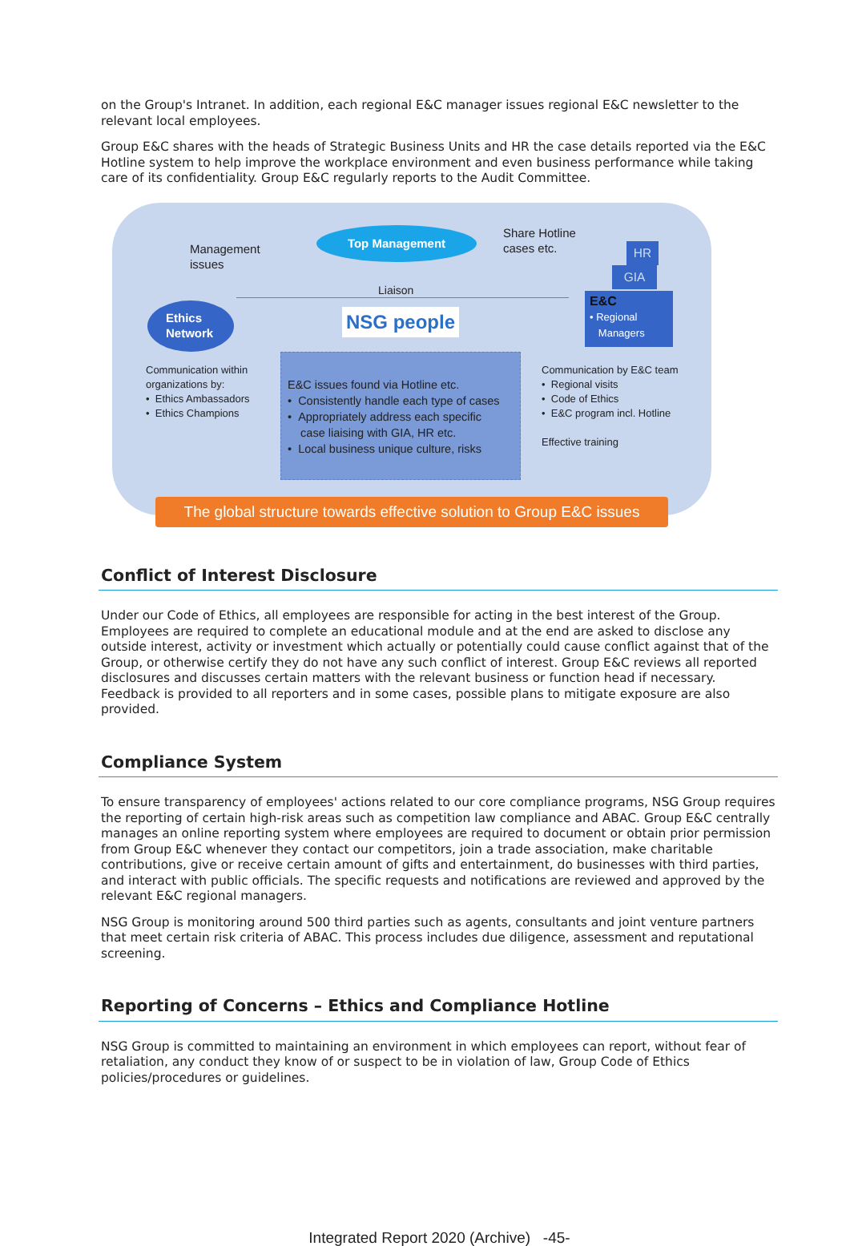on the Group's Intranet. In addition, each regional E&C manager issues regional E&C newsletter to the relevant local employees.
Group E&C shares with the heads of Strategic Business Units and HR the case details reported via the E&C Hotline system to help improve the workplace environment and even business performance while taking care of its confidentiality. Group E&C regularly reports to the Audit Committee.
Management
issues
Top Management
Share Hotline
cases etc.
HR
GIA
E&C
• Regional
Managers
Liaison
Ethics
Network
NSG people
Communication within
organizations by:
• Ethics Ambassadors
• Ethics Champions
E&C issues found via Hotline etc.
• Consistently handle each type of cases
• Appropriately address each specific
case liaising with GIA, HR etc.
• Local business unique culture, risks
Communication by E&C team
• Regional visits
• Code of Ethics
• E&C program incl. Hotline
Effective training
The global structure towards effective solution to Group E&C issues
Conflict of Interest Disclosure
Under our Code of Ethics, all employees are responsible for acting in the best interest of the Group. Employees are required to complete an educational module and at the end are asked to disclose any outside interest, activity or investment which actually or potentially could cause conflict against that of the Group, or otherwise certify they do not have any such conflict of interest. Group E&C reviews all reported disclosures and discusses certain matters with the relevant business or function head if necessary. Feedback is provided to all reporters and in some cases, possible plans to mitigate exposure are also provided.
Compliance System
To ensure transparency of employees' actions related to our core compliance programs, NSG Group requires the reporting of certain high-risk areas such as competition law compliance and ABAC. Group E&C centrally manages an online reporting system where employees are required to document or obtain prior permission from Group E&C whenever they contact our competitors, join a trade association, make charitable contributions, give or receive certain amount of gifts and entertainment, do businesses with third parties, and interact with public officials. The specific requests and notifications are reviewed and approved by the relevant E&C regional managers.
NSG Group is monitoring around 500 third parties such as agents, consultants and joint venture partners that meet certain risk criteria of ABAC. This process includes due diligence, assessment and reputational screening.
Reporting of Concerns – Ethics and Compliance Hotline
NSG Group is committed to maintaining an environment in which employees can report, without fear of retaliation, any conduct they know of or suspect to be in violation of law, Group Code of Ethics policies/procedures or guidelines.
Integrated Report 2020 (Archive) -45-